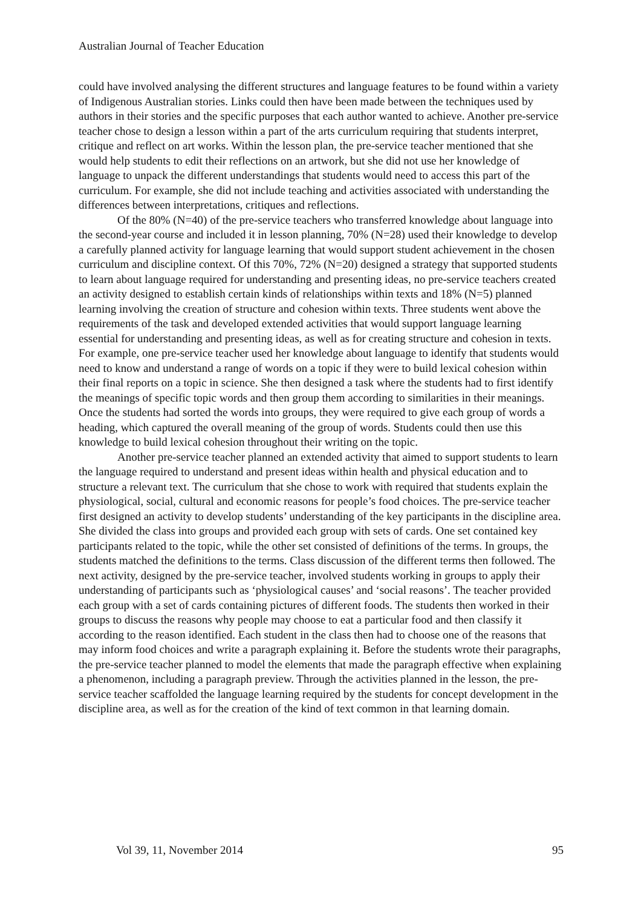Australian Journal of Teacher Education
could have involved analysing the different structures and language features to be found within a variety of Indigenous Australian stories. Links could then have been made between the techniques used by authors in their stories and the specific purposes that each author wanted to achieve. Another pre-service teacher chose to design a lesson within a part of the arts curriculum requiring that students interpret, critique and reflect on art works. Within the lesson plan, the pre-service teacher mentioned that she would help students to edit their reflections on an artwork, but she did not use her knowledge of language to unpack the different understandings that students would need to access this part of the curriculum. For example, she did not include teaching and activities associated with understanding the differences between interpretations, critiques and reflections.
Of the 80% (N=40) of the pre-service teachers who transferred knowledge about language into the second-year course and included it in lesson planning, 70% (N=28) used their knowledge to develop a carefully planned activity for language learning that would support student achievement in the chosen curriculum and discipline context. Of this 70%, 72% (N=20) designed a strategy that supported students to learn about language required for understanding and presenting ideas, no pre-service teachers created an activity designed to establish certain kinds of relationships within texts and 18% (N=5) planned learning involving the creation of structure and cohesion within texts. Three students went above the requirements of the task and developed extended activities that would support language learning essential for understanding and presenting ideas, as well as for creating structure and cohesion in texts. For example, one pre-service teacher used her knowledge about language to identify that students would need to know and understand a range of words on a topic if they were to build lexical cohesion within their final reports on a topic in science. She then designed a task where the students had to first identify the meanings of specific topic words and then group them according to similarities in their meanings. Once the students had sorted the words into groups, they were required to give each group of words a heading, which captured the overall meaning of the group of words. Students could then use this knowledge to build lexical cohesion throughout their writing on the topic.
Another pre-service teacher planned an extended activity that aimed to support students to learn the language required to understand and present ideas within health and physical education and to structure a relevant text. The curriculum that she chose to work with required that students explain the physiological, social, cultural and economic reasons for people’s food choices. The pre-service teacher first designed an activity to develop students’ understanding of the key participants in the discipline area. She divided the class into groups and provided each group with sets of cards. One set contained key participants related to the topic, while the other set consisted of definitions of the terms. In groups, the students matched the definitions to the terms. Class discussion of the different terms then followed. The next activity, designed by the pre-service teacher, involved students working in groups to apply their understanding of participants such as ‘physiological causes’ and ‘social reasons’. The teacher provided each group with a set of cards containing pictures of different foods. The students then worked in their groups to discuss the reasons why people may choose to eat a particular food and then classify it according to the reason identified. Each student in the class then had to choose one of the reasons that may inform food choices and write a paragraph explaining it. Before the students wrote their paragraphs, the pre-service teacher planned to model the elements that made the paragraph effective when explaining a phenomenon, including a paragraph preview. Through the activities planned in the lesson, the pre-service teacher scaffolded the language learning required by the students for concept development in the discipline area, as well as for the creation of the kind of text common in that learning domain.
Vol 39, 11, November 2014 95